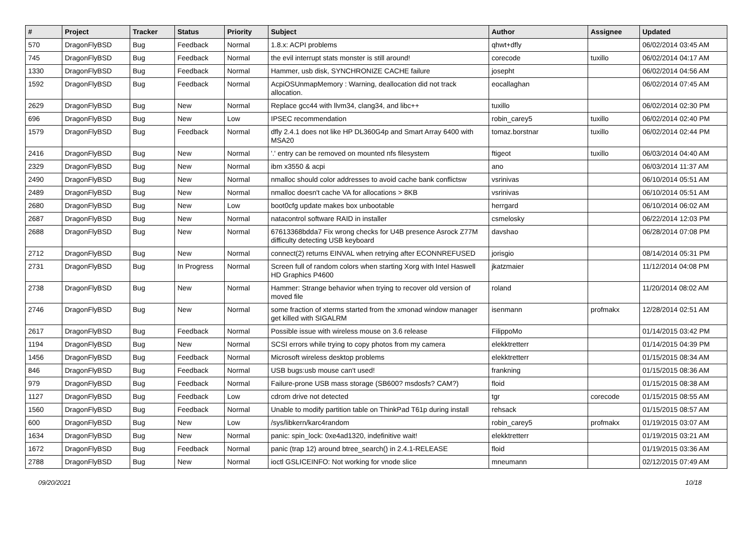| # | Project | Tracker | Status | Priority | Subject | Author | Assignee | Updated |
| --- | --- | --- | --- | --- | --- | --- | --- | --- |
| 570 | DragonFlyBSD | Bug | Feedback | Normal | 1.8.x: ACPI problems | qhwt+dfly | | 06/02/2014 03:45 AM |
| 745 | DragonFlyBSD | Bug | Feedback | Normal | the evil interrupt stats monster is still around! | corecode | tuxillo | 06/02/2014 04:17 AM |
| 1330 | DragonFlyBSD | Bug | Feedback | Normal | Hammer, usb disk, SYNCHRONIZE CACHE failure | josepht | | 06/02/2014 04:56 AM |
| 1592 | DragonFlyBSD | Bug | Feedback | Normal | AcpiOSUnmapMemory : Warning, deallocation did not track allocation. | eocallaghan | | 06/02/2014 07:45 AM |
| 2629 | DragonFlyBSD | Bug | New | Normal | Replace gcc44 with llvm34, clang34, and libc++ | tuxillo | | 06/02/2014 02:30 PM |
| 696 | DragonFlyBSD | Bug | New | Low | IPSEC recommendation | robin_carey5 | tuxillo | 06/02/2014 02:40 PM |
| 1579 | DragonFlyBSD | Bug | Feedback | Normal | dfly 2.4.1 does not like HP DL360G4p and Smart Array 6400 with MSA20 | tomaz.borstnar | tuxillo | 06/02/2014 02:44 PM |
| 2416 | DragonFlyBSD | Bug | New | Normal | '.' entry can be removed on mounted nfs filesystem | ftigeot | tuxillo | 06/03/2014 04:40 AM |
| 2329 | DragonFlyBSD | Bug | New | Normal | ibm x3550 & acpi | ano | | 06/03/2014 11:37 AM |
| 2490 | DragonFlyBSD | Bug | New | Normal | nmalloc should color addresses to avoid cache bank conflictsw | vsrinivas | | 06/10/2014 05:51 AM |
| 2489 | DragonFlyBSD | Bug | New | Normal | nmalloc doesn't cache VA for allocations > 8KB | vsrinivas | | 06/10/2014 05:51 AM |
| 2680 | DragonFlyBSD | Bug | New | Low | boot0cfg update makes box unbootable | herrgard | | 06/10/2014 06:02 AM |
| 2687 | DragonFlyBSD | Bug | New | Normal | natacontrol software RAID in installer | csmelosky | | 06/22/2014 12:03 PM |
| 2688 | DragonFlyBSD | Bug | New | Normal | 67613368bdda7 Fix wrong checks for U4B presence Asrock Z77M difficulty detecting USB keyboard | davshao | | 06/28/2014 07:08 PM |
| 2712 | DragonFlyBSD | Bug | New | Normal | connect(2) returns EINVAL when retrying after ECONNREFUSED | jorisgio | | 08/14/2014 05:31 PM |
| 2731 | DragonFlyBSD | Bug | In Progress | Normal | Screen full of random colors when starting Xorg with Intel Haswell HD Graphics P4600 | jkatzmaier | | 11/12/2014 04:08 PM |
| 2738 | DragonFlyBSD | Bug | New | Normal | Hammer: Strange behavior when trying to recover old version of moved file | roland | | 11/20/2014 08:02 AM |
| 2746 | DragonFlyBSD | Bug | New | Normal | some fraction of xterms started from the xmonad window manager get killed with SIGALRM | isenmann | profmakx | 12/28/2014 02:51 AM |
| 2617 | DragonFlyBSD | Bug | Feedback | Normal | Possible issue with wireless mouse on 3.6 release | FilippoMo | | 01/14/2015 03:42 PM |
| 1194 | DragonFlyBSD | Bug | New | Normal | SCSI errors while trying to copy photos from my camera | elekktretterr | | 01/14/2015 04:39 PM |
| 1456 | DragonFlyBSD | Bug | Feedback | Normal | Microsoft wireless desktop problems | elekktretterr | | 01/15/2015 08:34 AM |
| 846 | DragonFlyBSD | Bug | Feedback | Normal | USB bugs:usb mouse can't used! | frankning | | 01/15/2015 08:36 AM |
| 979 | DragonFlyBSD | Bug | Feedback | Normal | Failure-prone USB mass storage (SB600? msdosfs? CAM?) | floid | | 01/15/2015 08:38 AM |
| 1127 | DragonFlyBSD | Bug | Feedback | Low | cdrom drive not detected | tgr | corecode | 01/15/2015 08:55 AM |
| 1560 | DragonFlyBSD | Bug | Feedback | Normal | Unable to modify partition table on ThinkPad T61p during install | rehsack | | 01/15/2015 08:57 AM |
| 600 | DragonFlyBSD | Bug | New | Low | /sys/libkern/karc4random | robin_carey5 | profmakx | 01/19/2015 03:07 AM |
| 1634 | DragonFlyBSD | Bug | New | Normal | panic: spin_lock: 0xe4ad1320, indefinitive wait! | elekktretterr | | 01/19/2015 03:21 AM |
| 1672 | DragonFlyBSD | Bug | Feedback | Normal | panic (trap 12) around btree_search() in 2.4.1-RELEASE | floid | | 01/19/2015 03:36 AM |
| 2788 | DragonFlyBSD | Bug | New | Normal | ioctl GSLICEINFO: Not working for vnode slice | mneumann | | 02/12/2015 07:49 AM |
09/20/2021 10/18